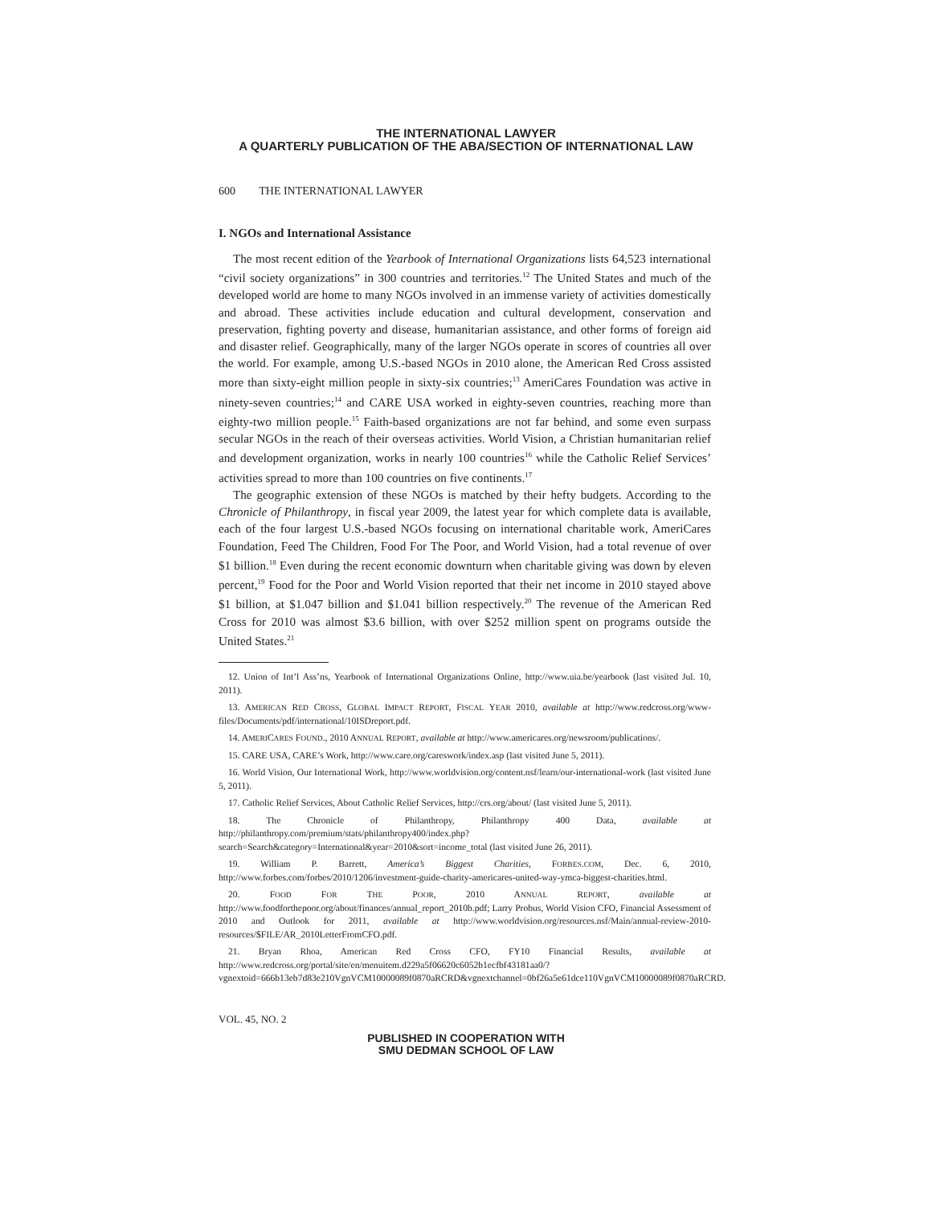THE INTERNATIONAL LAWYER
A QUARTERLY PUBLICATION OF THE ABA/SECTION OF INTERNATIONAL LAW
600 THE INTERNATIONAL LAWYER
I. NGOs and International Assistance
The most recent edition of the Yearbook of International Organizations lists 64,523 international “civil society organizations” in 300 countries and territories.<sup>12</sup> The United States and much of the developed world are home to many NGOs involved in an immense variety of activities domestically and abroad. These activities include education and cultural development, conservation and preservation, fighting poverty and disease, humanitarian assistance, and other forms of foreign aid and disaster relief. Geographically, many of the larger NGOs operate in scores of countries all over the world. For example, among U.S.-based NGOs in 2010 alone, the American Red Cross assisted more than sixty-eight million people in sixty-six countries;<sup>13</sup> AmeriCares Foundation was active in ninety-seven countries;<sup>14</sup> and CARE USA worked in eighty-seven countries, reaching more than eighty-two million people.<sup>15</sup> Faith-based organizations are not far behind, and some even surpass secular NGOs in the reach of their overseas activities. World Vision, a Christian humanitarian relief and development organization, works in nearly 100 countries<sup>16</sup> while the Catholic Relief Services’ activities spread to more than 100 countries on five continents.<sup>17</sup>
The geographic extension of these NGOs is matched by their hefty budgets. According to the Chronicle of Philanthropy, in fiscal year 2009, the latest year for which complete data is available, each of the four largest U.S.-based NGOs focusing on international charitable work, AmeriCares Foundation, Feed The Children, Food For The Poor, and World Vision, had a total revenue of over $1 billion.<sup>18</sup> Even during the recent economic downturn when charitable giving was down by eleven percent,<sup>19</sup> Food for the Poor and World Vision reported that their net income in 2010 stayed above $1 billion, at $1.047 billion and $1.041 billion respectively.<sup>20</sup> The revenue of the American Red Cross for 2010 was almost $3.6 billion, with over $252 million spent on programs outside the United States.<sup>21</sup>
12. Union of Int’l Ass’ns, Yearbook of International Organizations Online, http://www.uia.be/yearbook (last visited Jul. 10, 2011).
13. AMERICAN RED CROSS, GLOBAL IMPACT REPORT, FISCAL YEAR 2010, available at http://www.redcross.org/www-files/Documents/pdf/international/10ISDreport.pdf.
14. AMERICARES FOUND., 2010 ANNUAL REPORT, available at http://www.americares.org/newsroom/publications/.
15. CARE USA, CARE’s Work, http://www.care.org/careswork/index.asp (last visited June 5, 2011).
16. World Vision, Our International Work, http://www.worldvision.org/content.nsf/learn/our-international-work (last visited June 5, 2011).
17. Catholic Relief Services, About Catholic Relief Services, http://crs.org/about/ (last visited June 5, 2011).
18. The Chronicle of Philanthropy, Philanthropy 400 Data, available at http://philanthropy.com/premium/stats/philanthropy400/index.php?search=Search&category=International&year=2010&sort=income_total (last visited June 26, 2011).
19. William P. Barrett, America’s Biggest Charities, FORBES.COM, Dec. 6, 2010, http://www.forbes.com/forbes/2010/1206/investment-guide-charity-americares-united-way-ymca-biggest-charities.html.
20. FOOD FOR THE POOR, 2010 ANNUAL REPORT, available at http://www.foodforthepoor.org/about/finances/annual_report_2010b.pdf; Larry Probus, World Vision CFO, Financial Assessment of 2010 and Outlook for 2011, available at http://www.worldvision.org/resources.nsf/Main/annual-review-2010-resources/$FILE/AR_2010LetterFromCFO.pdf.
21. Bryan Rhoa, American Red Cross CFO, FY10 Financial Results, available at http://www.redcross.org/portal/site/en/menuitem.d229a5f06620c6052b1ecfbf43181aa0/?vgnextoid=666b13eb7d83e210VgnVCM10000089f0870aRCRD&vgnextchannel=0bf26a5e61dce110VgnVCM10000089f0870aRCRD.
VOL. 45, NO. 2
PUBLISHED IN COOPERATION WITH
SMU DEDMAN SCHOOL OF LAW